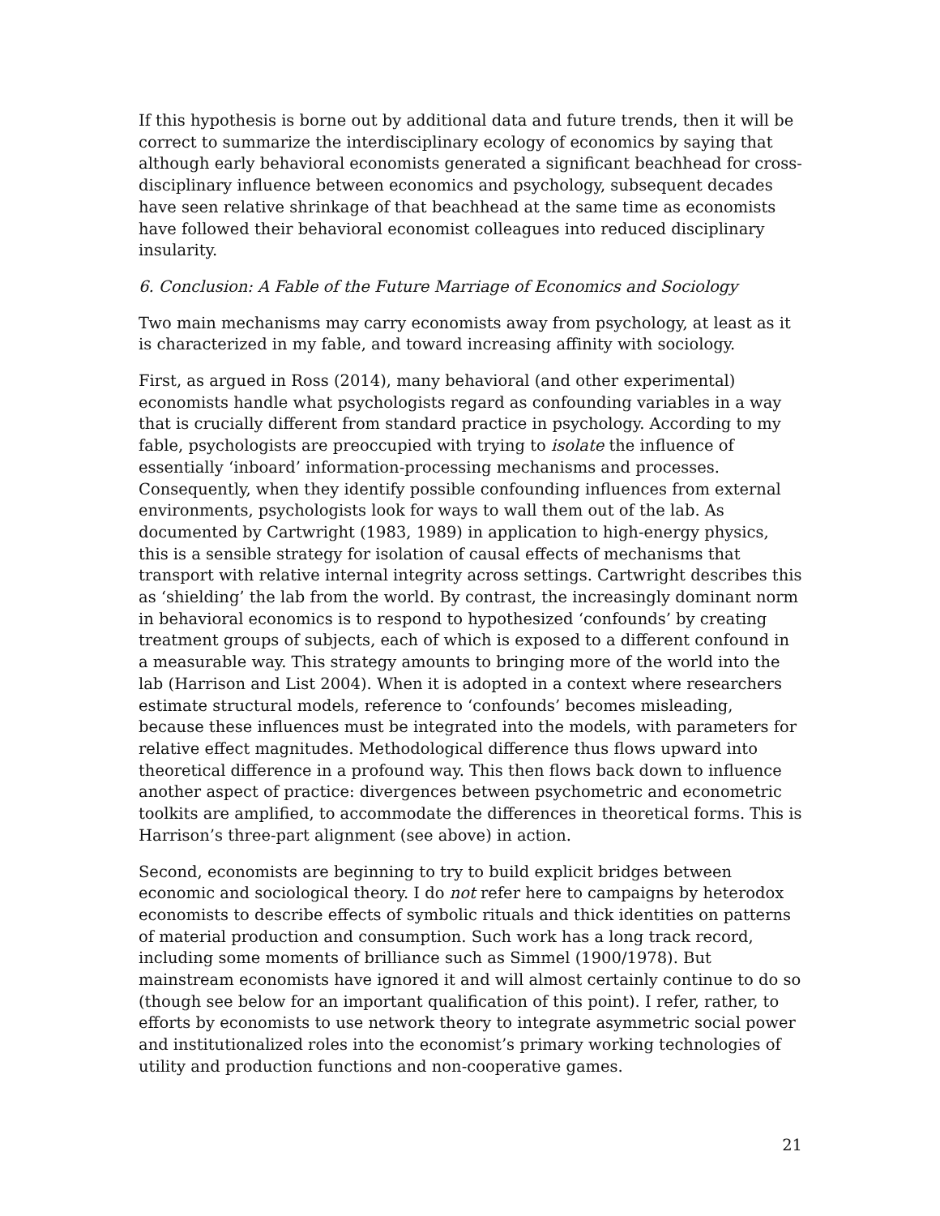If this hypothesis is borne out by additional data and future trends, then it will be correct to summarize the interdisciplinary ecology of economics by saying that although early behavioral economists generated a significant beachhead for cross-disciplinary influence between economics and psychology, subsequent decades have seen relative shrinkage of that beachhead at the same time as economists have followed their behavioral economist colleagues into reduced disciplinary insularity.
6. Conclusion: A Fable of the Future Marriage of Economics and Sociology
Two main mechanisms may carry economists away from psychology, at least as it is characterized in my fable, and toward increasing affinity with sociology.
First, as argued in Ross (2014), many behavioral (and other experimental) economists handle what psychologists regard as confounding variables in a way that is crucially different from standard practice in psychology. According to my fable, psychologists are preoccupied with trying to isolate the influence of essentially ‘inboard’ information-processing mechanisms and processes. Consequently, when they identify possible confounding influences from external environments, psychologists look for ways to wall them out of the lab. As documented by Cartwright (1983, 1989) in application to high-energy physics, this is a sensible strategy for isolation of causal effects of mechanisms that transport with relative internal integrity across settings. Cartwright describes this as ‘shielding’ the lab from the world. By contrast, the increasingly dominant norm in behavioral economics is to respond to hypothesized ‘confounds’ by creating treatment groups of subjects, each of which is exposed to a different confound in a measurable way. This strategy amounts to bringing more of the world into the lab (Harrison and List 2004). When it is adopted in a context where researchers estimate structural models, reference to ‘confounds’ becomes misleading, because these influences must be integrated into the models, with parameters for relative effect magnitudes. Methodological difference thus flows upward into theoretical difference in a profound way. This then flows back down to influence another aspect of practice: divergences between psychometric and econometric toolkits are amplified, to accommodate the differences in theoretical forms. This is Harrison’s three-part alignment (see above) in action.
Second, economists are beginning to try to build explicit bridges between economic and sociological theory. I do not refer here to campaigns by heterodox economists to describe effects of symbolic rituals and thick identities on patterns of material production and consumption. Such work has a long track record, including some moments of brilliance such as Simmel (1900/1978). But mainstream economists have ignored it and will almost certainly continue to do so (though see below for an important qualification of this point). I refer, rather, to efforts by economists to use network theory to integrate asymmetric social power and institutionalized roles into the economist’s primary working technologies of utility and production functions and non-cooperative games.
21